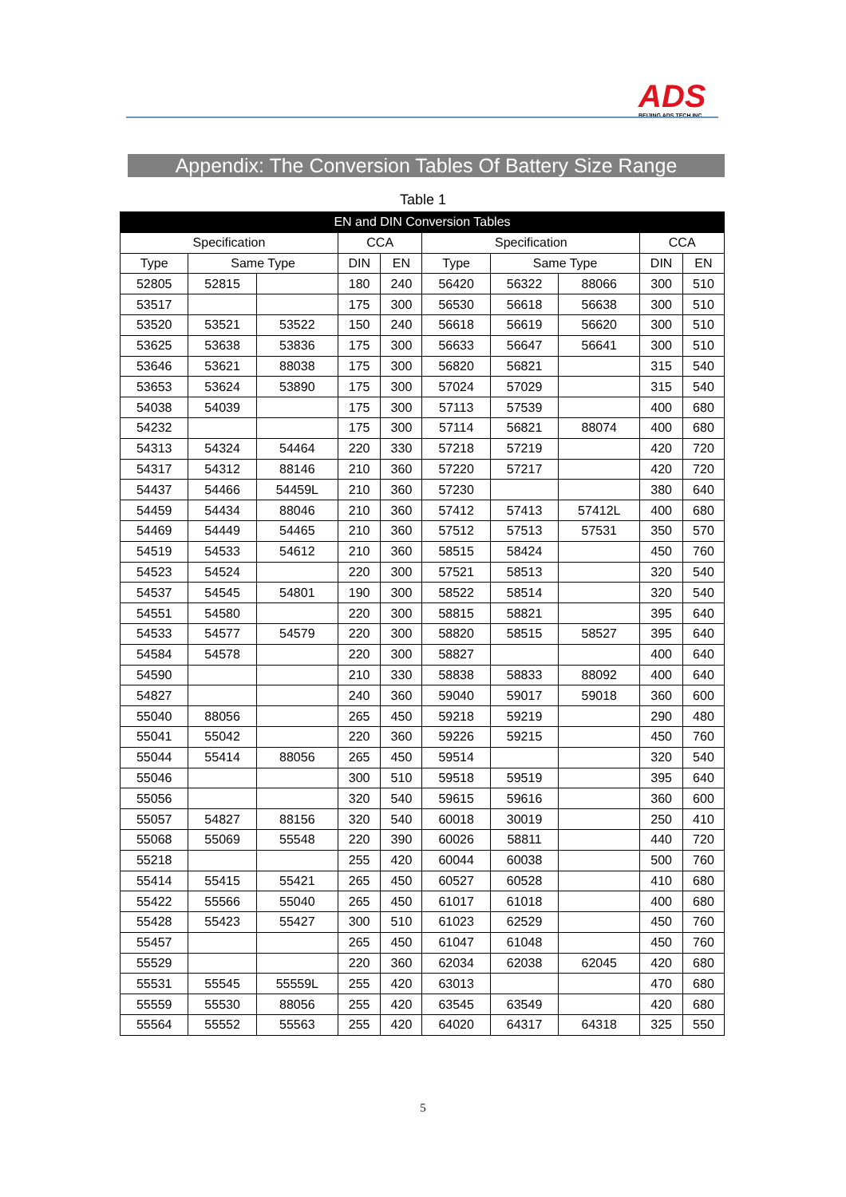ADS
BEIJING ADS TECH INC.
Appendix: The Conversion Tables Of Battery Size Range
Table 1
| EN and DIN Conversion Tables | | | | | | | | | |
| --- | --- | --- | --- | --- | --- | --- | --- | --- | --- |
| Specification | | | CCA | | Specification | | | CCA | |
| Type | Same Type | | DIN | EN | Type | Same Type | | DIN | EN |
| 52805 | 52815 | | 180 | 240 | 56420 | 56322 | 88066 | 300 | 510 |
| 53517 | | | 175 | 300 | 56530 | 56618 | 56638 | 300 | 510 |
| 53520 | 53521 | 53522 | 150 | 240 | 56618 | 56619 | 56620 | 300 | 510 |
| 53625 | 53638 | 53836 | 175 | 300 | 56633 | 56647 | 56641 | 300 | 510 |
| 53646 | 53621 | 88038 | 175 | 300 | 56820 | 56821 | | 315 | 540 |
| 53653 | 53624 | 53890 | 175 | 300 | 57024 | 57029 | | 315 | 540 |
| 54038 | 54039 | | 175 | 300 | 57113 | 57539 | | 400 | 680 |
| 54232 | | | 175 | 300 | 57114 | 56821 | 88074 | 400 | 680 |
| 54313 | 54324 | 54464 | 220 | 330 | 57218 | 57219 | | 420 | 720 |
| 54317 | 54312 | 88146 | 210 | 360 | 57220 | 57217 | | 420 | 720 |
| 54437 | 54466 | 54459L | 210 | 360 | 57230 | | | 380 | 640 |
| 54459 | 54434 | 88046 | 210 | 360 | 57412 | 57413 | 57412L | 400 | 680 |
| 54469 | 54449 | 54465 | 210 | 360 | 57512 | 57513 | 57531 | 350 | 570 |
| 54519 | 54533 | 54612 | 210 | 360 | 58515 | 58424 | | 450 | 760 |
| 54523 | 54524 | | 220 | 300 | 57521 | 58513 | | 320 | 540 |
| 54537 | 54545 | 54801 | 190 | 300 | 58522 | 58514 | | 320 | 540 |
| 54551 | 54580 | | 220 | 300 | 58815 | 58821 | | 395 | 640 |
| 54533 | 54577 | 54579 | 220 | 300 | 58820 | 58515 | 58527 | 395 | 640 |
| 54584 | 54578 | | 220 | 300 | 58827 | | | 400 | 640 |
| 54590 | | | 210 | 330 | 58838 | 58833 | 88092 | 400 | 640 |
| 54827 | | | 240 | 360 | 59040 | 59017 | 59018 | 360 | 600 |
| 55040 | 88056 | | 265 | 450 | 59218 | 59219 | | 290 | 480 |
| 55041 | 55042 | | 220 | 360 | 59226 | 59215 | | 450 | 760 |
| 55044 | 55414 | 88056 | 265 | 450 | 59514 | | | 320 | 540 |
| 55046 | | | 300 | 510 | 59518 | 59519 | | 395 | 640 |
| 55056 | | | 320 | 540 | 59615 | 59616 | | 360 | 600 |
| 55057 | 54827 | 88156 | 320 | 540 | 60018 | 30019 | | 250 | 410 |
| 55068 | 55069 | 55548 | 220 | 390 | 60026 | 58811 | | 440 | 720 |
| 55218 | | | 255 | 420 | 60044 | 60038 | | 500 | 760 |
| 55414 | 55415 | 55421 | 265 | 450 | 60527 | 60528 | | 410 | 680 |
| 55422 | 55566 | 55040 | 265 | 450 | 61017 | 61018 | | 400 | 680 |
| 55428 | 55423 | 55427 | 300 | 510 | 61023 | 62529 | | 450 | 760 |
| 55457 | | | 265 | 450 | 61047 | 61048 | | 450 | 760 |
| 55529 | | | 220 | 360 | 62034 | 62038 | 62045 | 420 | 680 |
| 55531 | 55545 | 55559L | 255 | 420 | 63013 | | | 470 | 680 |
| 55559 | 55530 | 88056 | 255 | 420 | 63545 | 63549 | | 420 | 680 |
| 55564 | 55552 | 55563 | 255 | 420 | 64020 | 64317 | 64318 | 325 | 550 |
5